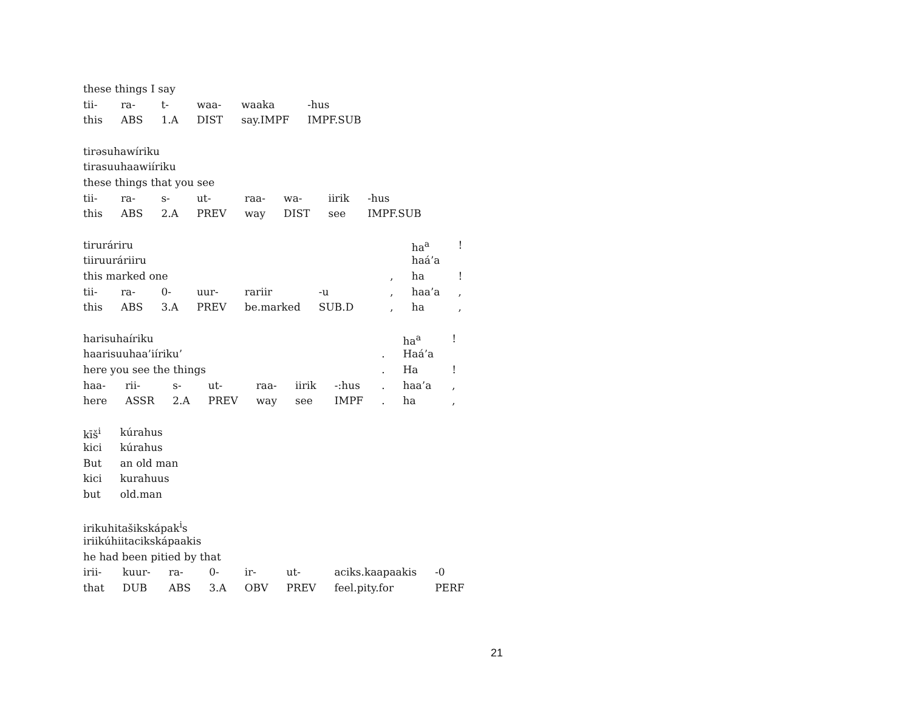| these things I say | | | | | |
| tii- | ra- | t- | waa- | waaka | -hus |
| this | ABS | 1.A | DIST | say.IMPF | IMPF.SUB |
| tirəsuhawíriku | | | | | | | |
| tirasuuhaawiíriku | | | | | | | |
| these things that you see | | | | | | | |
| tii- | ra- | s- | ut- | raa- | wa- | iirik | -hus |
| this | ABS | 2.A | PREV | way | DIST | see | IMPF.SUB |
| tirurári­ru | | | | | | | | ha<sup>a</sup> | ! |
| tiiruuráriiru | | | | | | | | haá’a | |
| this marked one | | | | | | | , | ha | ! |
| tii- | ra- | 0- | uur- | rariir | -u | | , | haa’a | , |
| this | ABS | 3.A | PREV | be.marked | SUB.D | | , | ha | , |
| harisuhaíriku | | | | | | | | ha<sup>a</sup> | ! |
| haarisuuhaa’iíriku’ | | | | | | | . | Haá’a | |
| here you see the things | | | | | | | . | Ha | ! |
| haa- | rii- | s- | ut- | raa- | iirik | -:hus | . | haa’a | , |
| here | ASSR | 2.A | PREV | way | see | IMPF | . | ha | , |
| kīš<sup>i</sup> | kúrahus |
| kici | kúrahus |
| But | an old man |
| kici | kurahuus |
| but | old.man |
| irikuhitašikskápak<sup>i</sup>s | | | | | | | |
| iriikúhiitacikskápaakis | | | | | | | |
| he had been pitied by that | | | | | | | |
| irii- | kuur- | ra- | 0- | ir- | ut- | aciks.kaapaakis | -0 |
| that | DUB | ABS | 3.A | OBV | PREV | feel.pity.for | PERF |
21